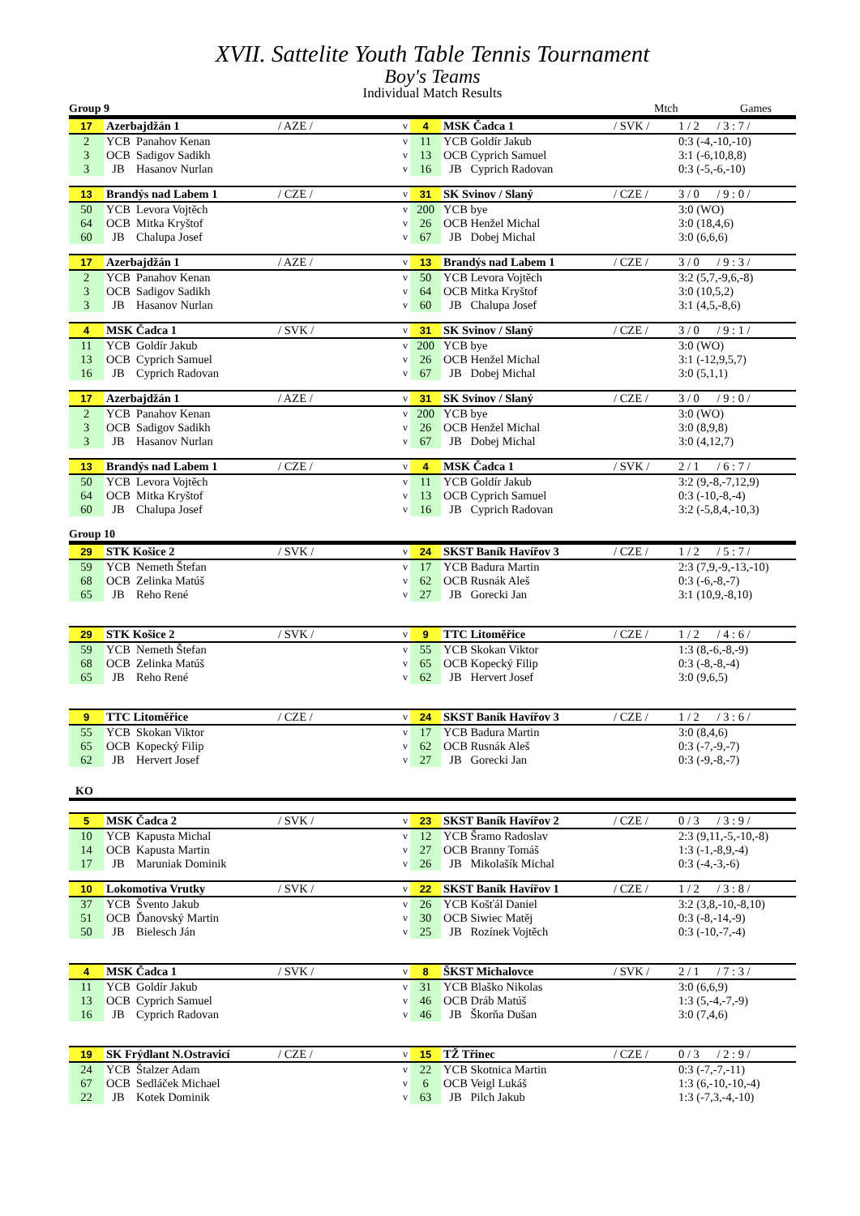XVII. Sattelite Youth Table Tennis Tournament
Boy's Teams
Individual Match Results
Group 9 Mtch Games
| 17 | Azerbajdžán 1 | / AZE / | v | 4 | MSK Čadca 1 | / SVK / | 1 / 2 / 3 : 7 / |
| 2 | YCB Panahov Kenan | | v | 11 | YCB Goldír Jakub | | 0:3 (-4,-10,-10) |
| 3 | OCB Sadigov Sadikh | | v | 13 | OCB Cyprich Samuel | | 3:1 (-6,10,8,8) |
| 3 | JB Hasanov Nurlan | | v | 16 | JB Cyprich Radovan | | 0:3 (-5,-6,-10) |
| 13 | Brandýs nad Labem 1 | / CZE / | v | 31 | SK Svinov / Slaný | / CZE / | 3 / 0 / 9 : 0 / |
| 50 | YCB Levora Vojtěch | | v | 200 | YCB bye | | 3:0 (WO) |
| 64 | OCB Mitka Kryštof | | v | 26 | OCB Henžel Michal | | 3:0 (18,4,6) |
| 60 | JB Chalupa Josef | | v | 67 | JB Dobej Michal | | 3:0 (6,6,6) |
| 17 | Azerbajdžán 1 | / AZE / | v | 13 | Brandýs nad Labem 1 | / CZE / | 3 / 0 / 9 : 3 / |
| 2 | YCB Panahov Kenan | | v | 50 | YCB Levora Vojtěch | | 3:2 (5,7,-9,6,-8) |
| 3 | OCB Sadigov Sadikh | | v | 64 | OCB Mitka Kryštof | | 3:0 (10,5,2) |
| 3 | JB Hasanov Nurlan | | v | 60 | JB Chalupa Josef | | 3:1 (4,5,-8,6) |
| 4 | MSK Čadca 1 | / SVK / | v | 31 | SK Svinov / Slaný | / CZE / | 3 / 0 / 9 : 1 / |
| 11 | YCB Goldír Jakub | | v | 200 | YCB bye | | 3:0 (WO) |
| 13 | OCB Cyprich Samuel | | v | 26 | OCB Henžel Michal | | 3:1 (-12,9,5,7) |
| 16 | JB Cyprich Radovan | | v | 67 | JB Dobej Michal | | 3:0 (5,1,1) |
| 17 | Azerbajdžán 1 | / AZE / | v | 31 | SK Svinov / Slaný | / CZE / | 3 / 0 / 9 : 0 / |
| 2 | YCB Panahov Kenan | | v | 200 | YCB bye | | 3:0 (WO) |
| 3 | OCB Sadigov Sadikh | | v | 26 | OCB Henžel Michal | | 3:0 (8,9,8) |
| 3 | JB Hasanov Nurlan | | v | 67 | JB Dobej Michal | | 3:0 (4,12,7) |
| 13 | Brandýs nad Labem 1 | / CZE / | v | 4 | MSK Čadca 1 | / SVK / | 2 / 1 / 6 : 7 / |
| 50 | YCB Levora Vojtěch | | v | 11 | YCB Goldír Jakub | | 3:2 (9,-8,-7,12,9) |
| 64 | OCB Mitka Kryštof | | v | 13 | OCB Cyprich Samuel | | 0:3 (-10,-8,-4) |
| 60 | JB Chalupa Josef | | v | 16 | JB Cyprich Radovan | | 3:2 (-5,8,4,-10,3) |
Group 10
| 29 | STK Košice 2 | / SVK / | v | 24 | SKST Baník Havířov 3 | / CZE / | 1 / 2 / 5 : 7 / |
| 59 | YCB Nemeth Štefan | | v | 17 | YCB Badura Martin | | 2:3 (7,9,-9,-13,-10) |
| 68 | OCB Zelinka Matúš | | v | 62 | OCB Rusnák Aleš | | 0:3 (-6,-8,-7) |
| 65 | JB Reho René | | v | 27 | JB Gorecki Jan | | 3:1 (10,9,-8,10) |
| 29 | STK Košice 2 | / SVK / | v | 9 | TTC Litoměřice | / CZE / | 1 / 2 / 4 : 6 / |
| 59 | YCB Nemeth Štefan | | v | 55 | YCB Skokan Viktor | | 1:3 (8,-6,-8,-9) |
| 68 | OCB Zelinka Matúš | | v | 65 | OCB Kopecký Filip | | 0:3 (-8,-8,-4) |
| 65 | JB Reho René | | v | 62 | JB Hervert Josef | | 3:0 (9,6,5) |
| 9 | TTC Litoměřice | / CZE / | v | 24 | SKST Baník Havířov 3 | / CZE / | 1 / 2 / 3 : 6 / |
| 55 | YCB Skokan Viktor | | v | 17 | YCB Badura Martin | | 3:0 (8,4,6) |
| 65 | OCB Kopecký Filip | | v | 62 | OCB Rusnák Aleš | | 0:3 (-7,-9,-7) |
| 62 | JB Hervert Josef | | v | 27 | JB Gorecki Jan | | 0:3 (-9,-8,-7) |
KO
| 5 | MSK Čadca 2 | / SVK / | v | 23 | SKST Baník Havířov 2 | / CZE / | 0 / 3 / 3 : 9 / |
| 10 | YCB Kapusta Michal | | v | 12 | YCB Šramo Radoslav | | 2:3 (9,11,-5,-10,-8) |
| 14 | OCB Kapusta Martin | | v | 27 | OCB Branny Tomáš | | 1:3 (-1,-8,9,-4) |
| 17 | JB Maruniak Dominik | | v | 26 | JB Mikolašík Michal | | 0:3 (-4,-3,-6) |
| 10 | Lokomotiva Vrutky | / SVK / | v | 22 | SKST Baník Havířov 1 | / CZE / | 1 / 2 / 3 : 8 / |
| 37 | YCB Švento Jakub | | v | 26 | YCB Košťál Daniel | | 3:2 (3,8,-10,-8,10) |
| 51 | OCB Ďanovský Martin | | v | 30 | OCB Siwiec Matěj | | 0:3 (-8,-14,-9) |
| 50 | JB Bielesch Ján | | v | 25 | JB Rozínek Vojtěch | | 0:3 (-10,-7,-4) |
| 4 | MSK Čadca 1 | / SVK / | v | 8 | ŠKST Michalovce | / SVK / | 2 / 1 / 7 : 3 / |
| 11 | YCB Goldír Jakub | | v | 31 | YCB Blaško Nikolas | | 3:0 (6,6,9) |
| 13 | OCB Cyprich Samuel | | v | 46 | OCB Dráb Matúš | | 1:3 (5,-4,-7,-9) |
| 16 | JB Cyprich Radovan | | v | 46 | JB Škorňa Dušan | | 3:0 (7,4,6) |
| 19 | SK Frýdlant N.Ostravicí | / CZE / | v | 15 | TŽ Třinec | / CZE / | 0 / 3 / 2 : 9 / |
| 24 | YCB Štalzer Adam | | v | 22 | YCB Skotnica Martin | | 0:3 (-7,-7,-11) |
| 67 | OCB Sedláček Michael | | v | 6 | OCB Veigl Lukáš | | 1:3 (6,-10,-10,-4) |
| 22 | JB Kotek Dominik | | v | 63 | JB Pilch Jakub | | 1:3 (-7,3,-4,-10) |